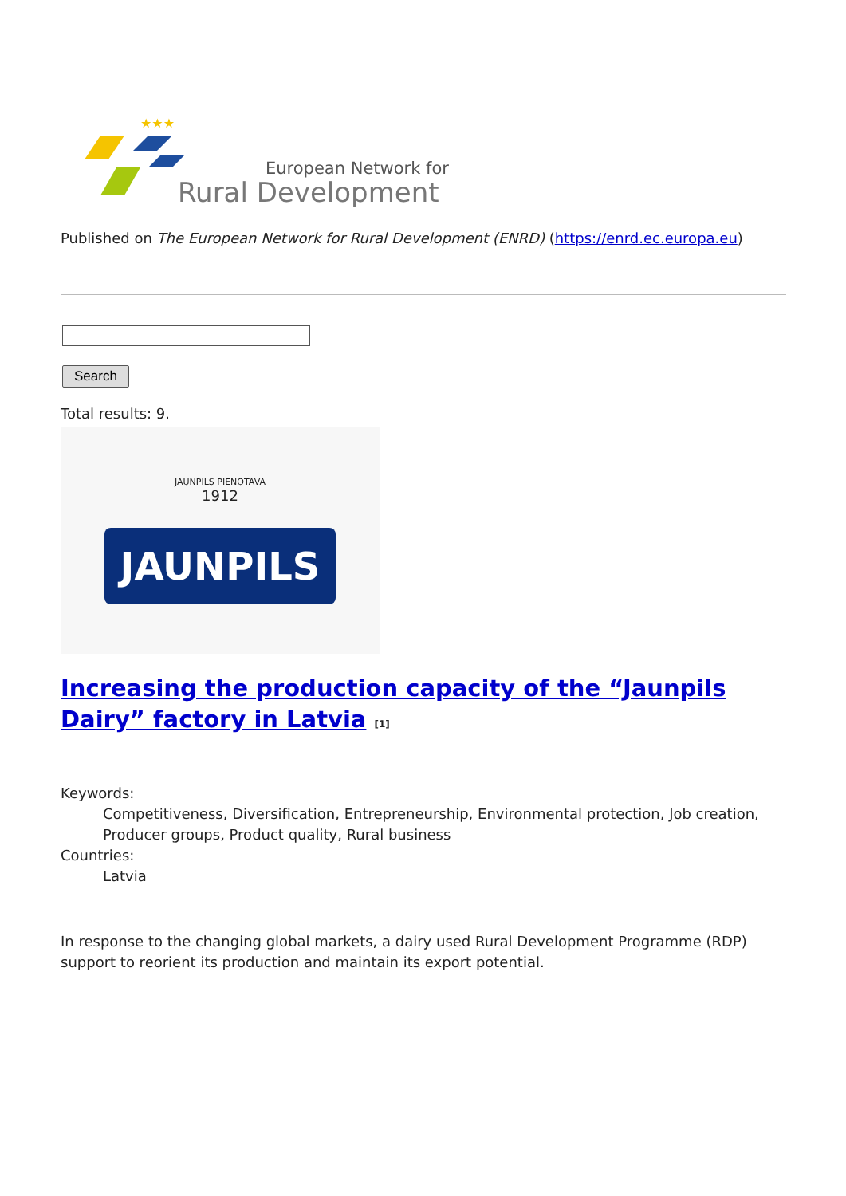★★★
European Network for
Rural Development
Published on The European Network for Rural Development (ENRD) (https://enrd.ec.europa.eu)
Search
Total results: 9.
JAUNPILS PIENOTAVA
1912
JAUNPILS
Increasing the production capacity of the “Jaunpils Dairy” factory in Latvia [1]
Keywords:
Competitiveness, Diversification, Entrepreneurship, Environmental protection, Job creation, Producer groups, Product quality, Rural business
Countries:
Latvia
In response to the changing global markets, a dairy used Rural Development Programme (RDP) support to reorient its production and maintain its export potential.